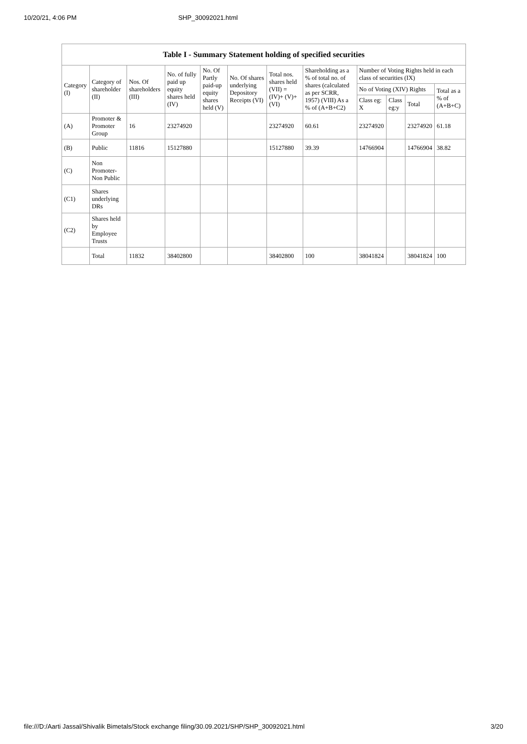10/20/21, 4:06 PM SHP_30092021.html
Table I - Summary Statement holding of specified securities
| Category (I) | Category of shareholder (II) | Nos. Of shareholders (III) | No. of fully paid up equity shares held (IV) | No. Of Partly paid-up equity shares held (V) | No. Of shares underlying Depository Receipts (VI) | Total nos. shares held (VII) = (IV)+ (V)+ (VI) | Shareholding as a % of total no. of shares (calculated as per SCRR, 1957) (VIII) As a % of (A+B+C2) | Number of Voting Rights held in each class of securities (IX) | | | |
| --- | --- | --- | --- | --- | --- | --- | --- | --- | --- | --- | --- |
| | | | | | | | | No of Voting (XIV) Rights | | | Total as a % of (A+B+C) |
| | | | | | | | | Class eg: X | Class eg:y | Total | |
| (A) | Promoter & Promoter Group | 16 | 23274920 | | | 23274920 | 60.61 | 23274920 | | 23274920 | 61.18 |
| (B) | Public | 11816 | 15127880 | | | 15127880 | 39.39 | 14766904 | | 14766904 | 38.82 |
| (C) | Non Promoter- Non Public | | | | | | | | | | |
| (C1) | Shares underlying DRs | | | | | | | | | | |
| (C2) | Shares held by Employee Trusts | | | | | | | | | | |
| | Total | 11832 | 38402800 | | | 38402800 | 100 | 38041824 | | 38041824 | 100 |
file:///D:/Aarti Jassal/Shivalik Bimetals/Stock exchange filing/30.09.2021/SHP/SHP_30092021.html 3/20